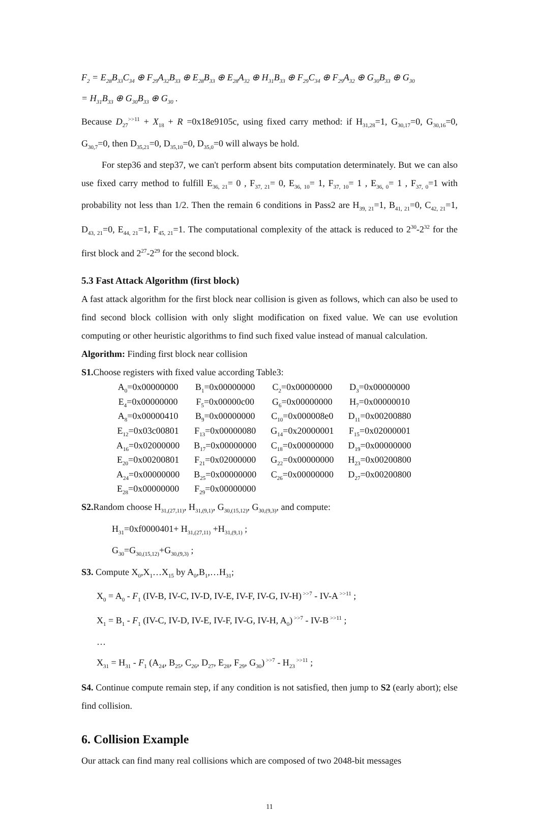F<sub>2</sub> = E<sub>28</sub>B<sub>33</sub>C<sub>34</sub> ⊕ F<sub>29</sub>A<sub>32</sub>B<sub>33</sub> ⊕ E<sub>28</sub>B<sub>33</sub> ⊕ E<sub>28</sub>A<sub>32</sub> ⊕ H<sub>31</sub>B<sub>33</sub> ⊕ F<sub>29</sub>C<sub>34</sub> ⊕ F<sub>29</sub>A<sub>32</sub> ⊕ G<sub>30</sub>B<sub>33</sub> ⊕ G<sub>30</sub>
= H<sub>31</sub>B<sub>33</sub> ⊕ G<sub>30</sub>B<sub>33</sub> ⊕ G<sub>30</sub> .
Because D<sub>27</sub><sup>>>11</sup> + X<sub>18</sub> + R =0x18e9105c, using fixed carry method: if H<sub>31,28</sub>=1, G<sub>30,17</sub>=0, G<sub>30,16</sub>=0, G<sub>30,7</sub>=0, then D<sub>35,21</sub>=0, D<sub>35,10</sub>=0, D<sub>35,0</sub>=0 will always be hold.
For step36 and step37, we can't perform absent bits computation determinately. But we can also use fixed carry method to fulfill E<sub>36, 21</sub>= 0 , F<sub>37, 21</sub>= 0, E<sub>36, 10</sub>= 1, F<sub>37, 10</sub>= 1 , E<sub>36, 0</sub>= 1 , F<sub>37, 0</sub>=1 with probability not less than 1/2. Then the remain 6 conditions in Pass2 are H<sub>39, 21</sub>=1, B<sub>41, 21</sub>=0, C<sub>42, 21</sub>=1, D<sub>43, 21</sub>=0, E<sub>44, 21</sub>=1, F<sub>45, 21</sub>=1. The computational complexity of the attack is reduced to 2<sup>30</sup>-2<sup>32</sup> for the first block and 2<sup>27</sup>-2<sup>29</sup> for the second block.
5.3 Fast Attack Algorithm (first block)
A fast attack algorithm for the first block near collision is given as follows, which can also be used to find second block collision with only slight modification on fixed value. We can use evolution computing or other heuristic algorithms to find such fixed value instead of manual calculation.
Algorithm: Finding first block near collision
S1. Choose registers with fixed value according Table3:
| A<sub>0</sub>=0x00000000 | B<sub>1</sub>=0x00000000 | C<sub>2</sub>=0x00000000 | D<sub>3</sub>=0x00000000 |
| E<sub>4</sub>=0x00000000 | F<sub>5</sub>=0x00000c00 | G<sub>6</sub>=0x00000000 | H<sub>7</sub>=0x00000010 |
| A<sub>8</sub>=0x00000410 | B<sub>9</sub>=0x00000000 | C<sub>10</sub>=0x000008e0 | D<sub>11</sub>=0x00200880 |
| E<sub>12</sub>=0x03c00801 | F<sub>13</sub>=0x00000080 | G<sub>14</sub>=0x20000001 | F<sub>15</sub>=0x02000001 |
| A<sub>16</sub>=0x02000000 | B<sub>17</sub>=0x00000000 | C<sub>18</sub>=0x00000000 | D<sub>19</sub>=0x00000000 |
| E<sub>20</sub>=0x00200801 | F<sub>21</sub>=0x02000000 | G<sub>22</sub>=0x00000000 | H<sub>23</sub>=0x00200800 |
| A<sub>24</sub>=0x00000000 | B<sub>25</sub>=0x00000000 | C<sub>26</sub>=0x00000000 | D<sub>27</sub>=0x00200800 |
| E<sub>28</sub>=0x00000000 | F<sub>29</sub>=0x00000000 | | |
S2. Random choose H<sub>31,(27,11)</sub>, H<sub>31,(9,1)</sub>, G<sub>30,(15,12)</sub>, G<sub>30,(9,3)</sub>, and compute:
H<sub>31</sub>=0xf0000401+ H<sub>31,(27,11)</sub> +H<sub>31,(9,1)</sub> ;
G<sub>30</sub>=G<sub>30,(15,12)</sub>+G<sub>30,(9,3)</sub> ;
S3. Compute X<sub>0</sub>,X<sub>1</sub>…X<sub>15</sub> by A<sub>0</sub>,B<sub>1</sub>,…H<sub>31</sub>;
X<sub>0</sub> = A<sub>0</sub> - F<sub>1</sub> (IV-B, IV-C, IV-D, IV-E, IV-F, IV-G, IV-H)<sup>>>7</sup> - IV-A<sup>>>11</sup> ;
X<sub>1</sub> = B<sub>1</sub> - F<sub>1</sub> (IV-C, IV-D, IV-E, IV-F, IV-G, IV-H, A<sub>0</sub>)<sup>>>7</sup> - IV-B<sup>>>11</sup> ;
…
X<sub>31</sub> = H<sub>31</sub> - F<sub>1</sub> (A<sub>24</sub>, B<sub>25</sub>, C<sub>26</sub>, D<sub>27</sub>, E<sub>28</sub>, F<sub>29</sub>, G<sub>30</sub>)<sup>>>7</sup> - H<sub>23</sub><sup>>>11</sup> ;
S4. Continue compute remain step, if any condition is not satisfied, then jump to S2 (early abort); else find collision.
6. Collision Example
Our attack can find many real collisions which are composed of two 2048-bit messages
11